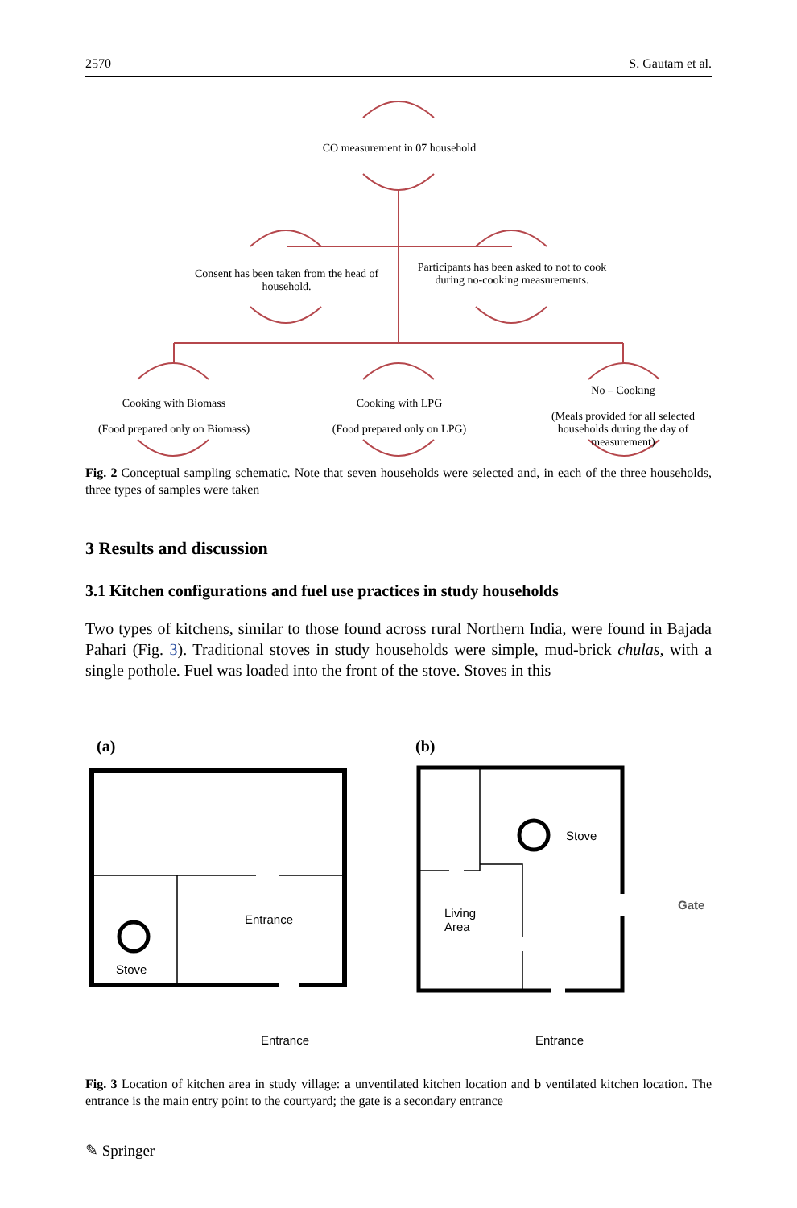2570 S. Gautam et al.
CO measurement in 07 household
Consent has been taken from the head of household.
Participants has been asked to not to cook during no-cooking measurements.
Cooking with Biomass
(Food prepared only on Biomass)
Cooking with LPG
(Food prepared only on LPG)
No – Cooking
(Meals provided for all selected households during the day of measurement)
Fig. 2 Conceptual sampling schematic. Note that seven households were selected and, in each of the three households, three types of samples were taken
3 Results and discussion
3.1 Kitchen configurations and fuel use practices in study households
Two types of kitchens, similar to those found across rural Northern India, were found in Bajada Pahari (Fig. 3). Traditional stoves in study households were simple, mud-brick chulas, with a single pothole. Fuel was loaded into the front of the stove. Stoves in this
(a) (b)
Stove
Entrance
Living
Area
Gate
Stove
Entrance Entrance
Fig. 3 Location of kitchen area in study village: a unventilated kitchen location and b ventilated kitchen location. The entrance is the main entry point to the courtyard; the gate is a secondary entrance
✎ Springer